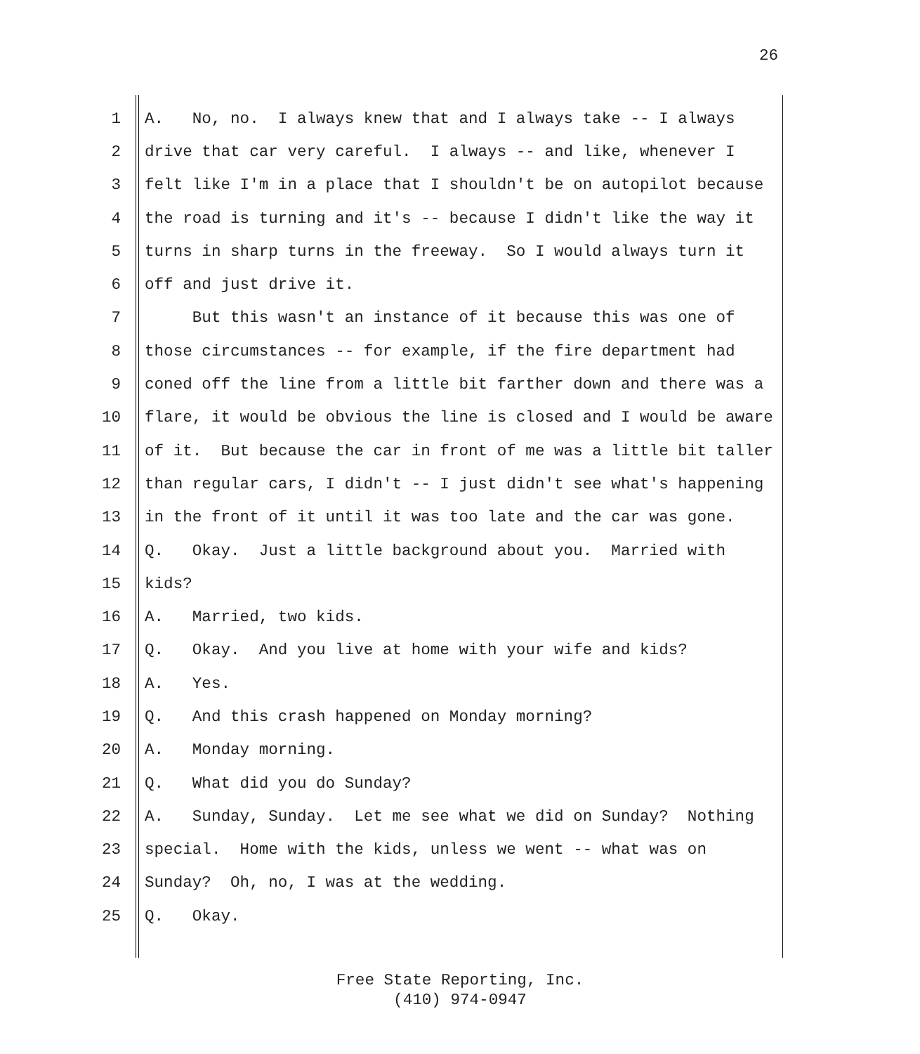26
1 A. No, no. I always knew that and I always take -- I always
2 drive that car very careful. I always -- and like, whenever I
3 felt like I'm in a place that I shouldn't be on autopilot because
4 the road is turning and it's -- because I didn't like the way it
5 turns in sharp turns in the freeway. So I would always turn it
6 off and just drive it.
7 But this wasn't an instance of it because this was one of
8 those circumstances -- for example, if the fire department had
9 coned off the line from a little bit farther down and there was a
10 flare, it would be obvious the line is closed and I would be aware
11 of it. But because the car in front of me was a little bit taller
12 than regular cars, I didn't -- I just didn't see what's happening
13 in the front of it until it was too late and the car was gone.
14 Q. Okay. Just a little background about you. Married with
15 kids?
16 A. Married, two kids.
17 Q. Okay. And you live at home with your wife and kids?
18 A. Yes.
19 Q. And this crash happened on Monday morning?
20 A. Monday morning.
21 Q. What did you do Sunday?
22 A. Sunday, Sunday. Let me see what we did on Sunday? Nothing
23 special. Home with the kids, unless we went -- what was on
24 Sunday? Oh, no, I was at the wedding.
25 Q. Okay.
Free State Reporting, Inc.
(410) 974-0947